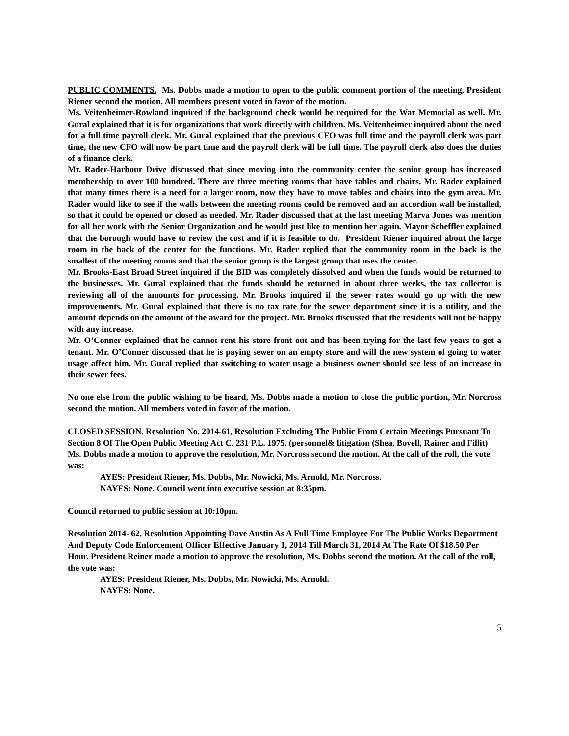PUBLIC COMMENTS. Ms. Dobbs made a motion to open to the public comment portion of the meeting, President Riener second the motion. All members present voted in favor of the motion.
Ms. Veitenheimer-Rowland inquired if the background check would be required for the War Memorial as well. Mr. Gural explained that it is for organizations that work directly with children. Ms. Veitenheimer inquired about the need for a full time payroll clerk. Mr. Gural explained that the previous CFO was full time and the payroll clerk was part time, the new CFO will now be part time and the payroll clerk will be full time. The payroll clerk also does the duties of a finance clerk.
Mr. Rader-Harbour Drive discussed that since moving into the community center the senior group has increased membership to over 100 hundred. There are three meeting rooms that have tables and chairs. Mr. Rader explained that many times there is a need for a larger room, now they have to move tables and chairs into the gym area. Mr. Rader would like to see if the walls between the meeting rooms could be removed and an accordion wall be installed, so that it could be opened or closed as needed. Mr. Rader discussed that at the last meeting Marva Jones was mention for all her work with the Senior Organization and he would just like to mention her again. Mayor Scheffler explained that the borough would have to review the cost and if it is feasible to do. President Riener inquired about the large room in the back of the center for the functions. Mr. Rader replied that the community room in the back is the smallest of the meeting rooms and that the senior group is the largest group that uses the center.
Mr. Brooks-East Broad Street inquired if the BID was completely dissolved and when the funds would be returned to the businesses. Mr. Gural explained that the funds should be returned in about three weeks, the tax collector is reviewing all of the amounts for processing. Mr. Brooks inquired if the sewer rates would go up with the new improvements. Mr. Gural explained that there is no tax rate for the sewer department since it is a utility, and the amount depends on the amount of the award for the project. Mr. Brooks discussed that the residents will not be happy with any increase.
Mr. O’Conner explained that he cannot rent his store front out and has been trying for the last few years to get a tenant. Mr. O’Conner discussed that he is paying sewer on an empty store and will the new system of going to water usage affect him. Mr. Gural replied that switching to water usage a business owner should see less of an increase in their sewer fees.
No one else from the public wishing to be heard, Ms. Dobbs made a motion to close the public portion, Mr. Norcross second the motion. All members voted in favor of the motion.
CLOSED SESSION. Resolution No. 2014-61, Resolution Excluding The Public From Certain Meetings Pursuant To Section 8 Of The Open Public Meeting Act C. 231 P.L. 1975. (personnel& litigation (Shea, Boyell, Rainer and Fillit) Ms. Dobbs made a motion to approve the resolution, Mr. Norcross second the motion. At the call of the roll, the vote was:
AYES: President Riener, Ms. Dobbs, Mr. Nowicki, Ms. Arnold, Mr. Norcross.
NAYES: None. Council went into executive session at 8:35pm.
Council returned to public session at 10:10pm.
Resolution 2014- 62, Resolution Appointing Dave Austin As A Full Time Employee For The Public Works Department And Deputy Code Enforcement Officer Effective January 1, 2014 Till March 31, 2014 At The Rate Of $18.50 Per Hour. President Reiner made a motion to approve the resolution, Ms. Dobbs second the motion. At the call of the roll, the vote was:
AYES: President Riener, Ms. Dobbs, Mr. Nowicki, Ms. Arnold.
NAYES: None.
5